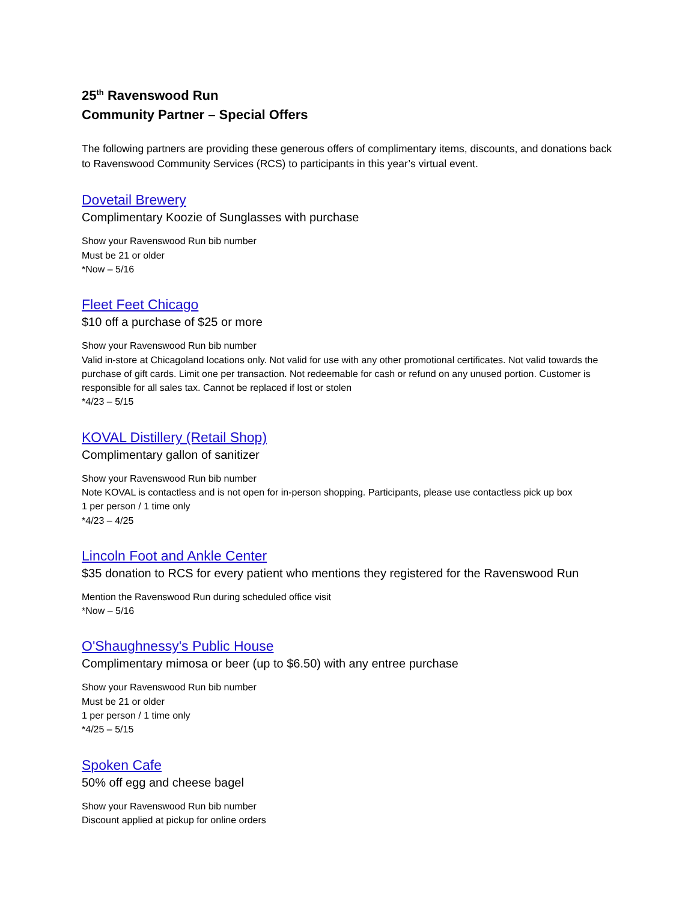25<sup>th</sup> Ravenswood Run
Community Partner – Special Offers
The following partners are providing these generous offers of complimentary items, discounts, and donations back to Ravenswood Community Services (RCS) to participants in this year’s virtual event.
Dovetail Brewery
Complimentary Koozie of Sunglasses with purchase
Show your Ravenswood Run bib number
Must be 21 or older
*Now – 5/16
Fleet Feet Chicago
$10 off a purchase of $25 or more
Show your Ravenswood Run bib number
Valid in-store at Chicagoland locations only. Not valid for use with any other promotional certificates. Not valid towards the purchase of gift cards. Limit one per transaction. Not redeemable for cash or refund on any unused portion. Customer is responsible for all sales tax. Cannot be replaced if lost or stolen
*4/23 – 5/15
KOVAL Distillery (Retail Shop)
Complimentary gallon of sanitizer
Show your Ravenswood Run bib number
Note KOVAL is contactless and is not open for in-person shopping. Participants, please use contactless pick up box
1 per person / 1 time only
*4/23 – 4/25
Lincoln Foot and Ankle Center
$35 donation to RCS for every patient who mentions they registered for the Ravenswood Run
Mention the Ravenswood Run during scheduled office visit
*Now – 5/16
O'Shaughnessy's Public House
Complimentary mimosa or beer (up to $6.50) with any entree purchase
Show your Ravenswood Run bib number
Must be 21 or older
1 per person / 1 time only
*4/25 – 5/15
Spoken Cafe
50% off egg and cheese bagel
Show your Ravenswood Run bib number
Discount applied at pickup for online orders